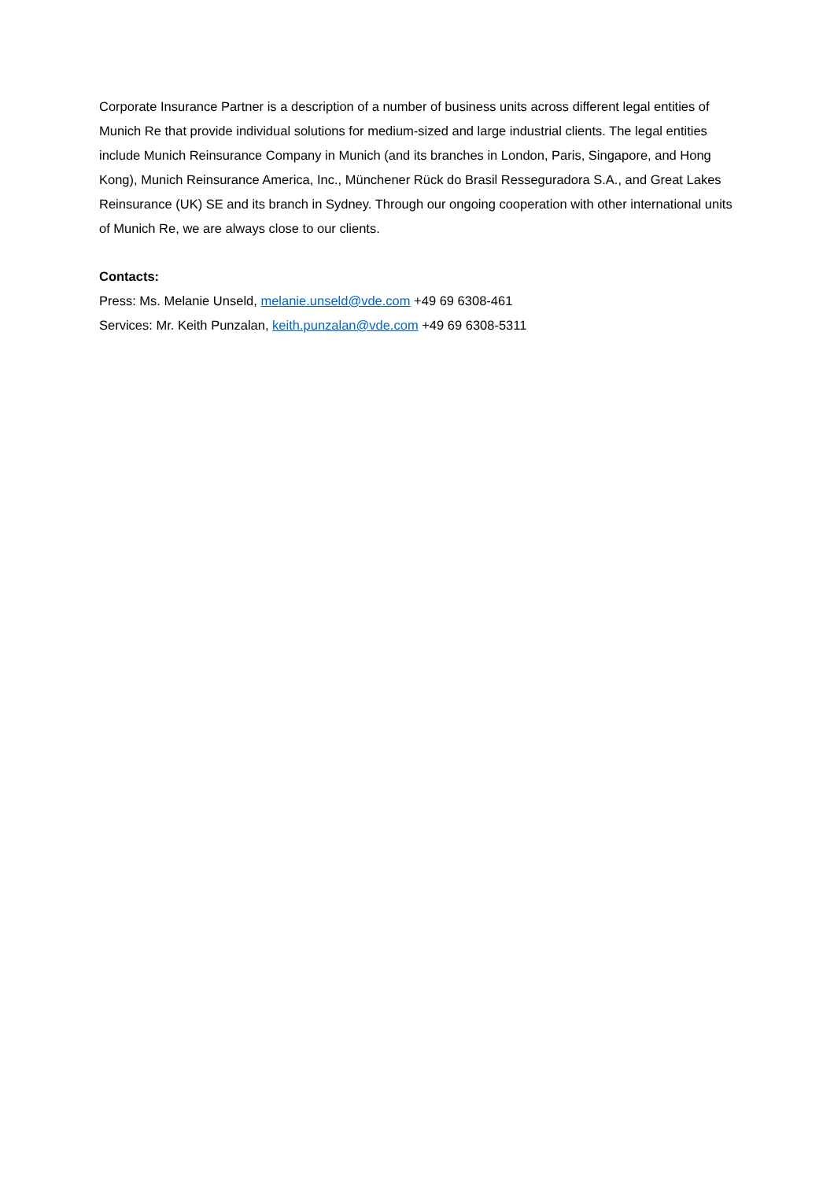Corporate Insurance Partner is a description of a number of business units across different legal entities of Munich Re that provide individual solutions for medium-sized and large industrial clients. The legal entities include Munich Reinsurance Company in Munich (and its branches in London, Paris, Singapore, and Hong Kong), Munich Reinsurance America, Inc., Münchener Rück do Brasil Resseguradora S.A., and Great Lakes Reinsurance (UK) SE and its branch in Sydney. Through our ongoing cooperation with other international units of Munich Re, we are always close to our clients.
Contacts:
Press: Ms. Melanie Unseld, melanie.unseld@vde.com +49 69 6308-461
Services: Mr. Keith Punzalan, keith.punzalan@vde.com +49 69 6308-5311